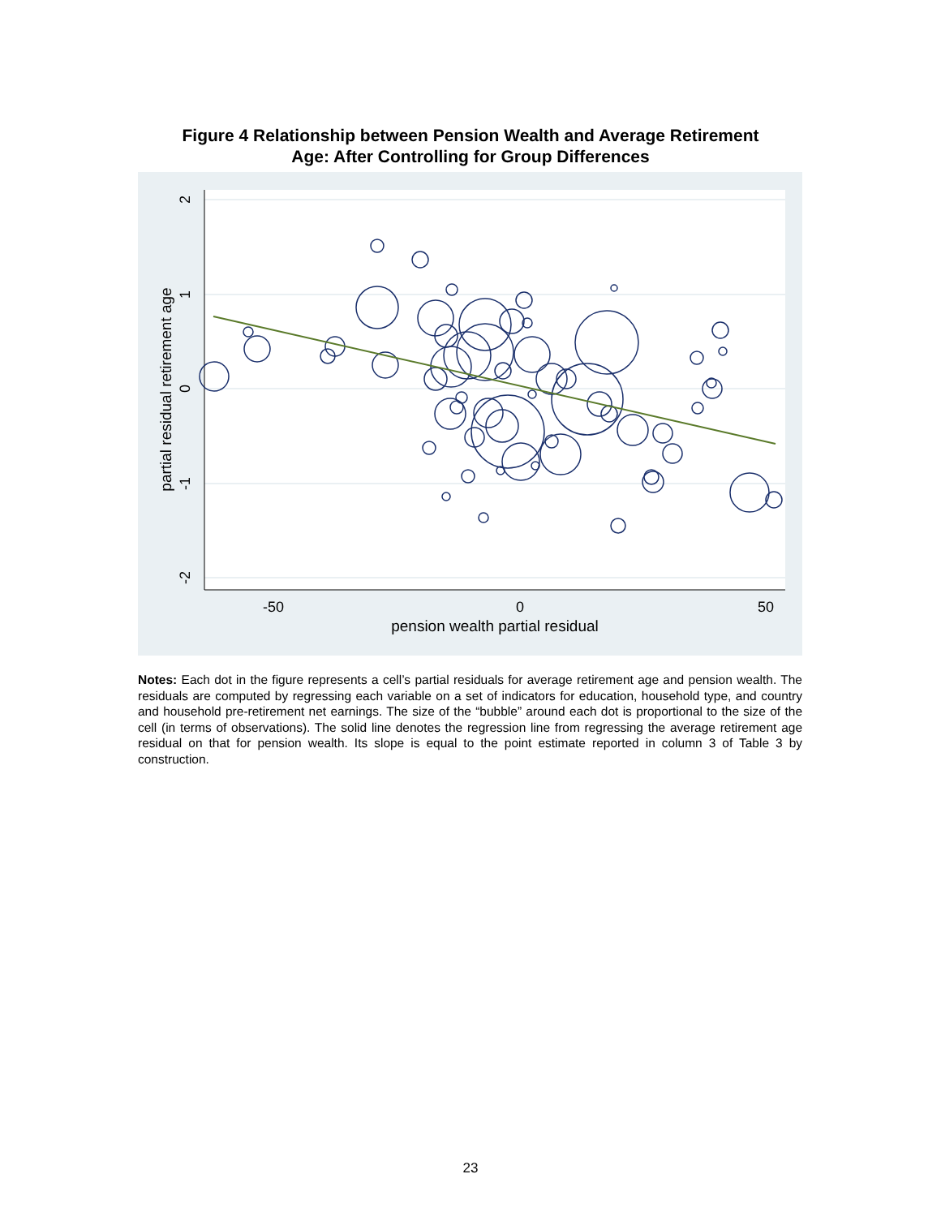Figure 4 Relationship between Pension Wealth and Average Retirement
Age: After Controlling for Group Differences
-50
0
50
pension wealth partial residual
2
1
0
-1
-2
partial residual retirement age
Notes: Each dot in the figure represents a cell’s partial residuals for average retirement age and pension wealth. The residuals are computed by regressing each variable on a set of indicators for education, household type, and country and household pre-retirement net earnings. The size of the “bubble” around each dot is proportional to the size of the cell (in terms of observations). The solid line denotes the regression line from regressing the average retirement age residual on that for pension wealth. Its slope is equal to the point estimate reported in column 3 of Table 3 by construction.
23